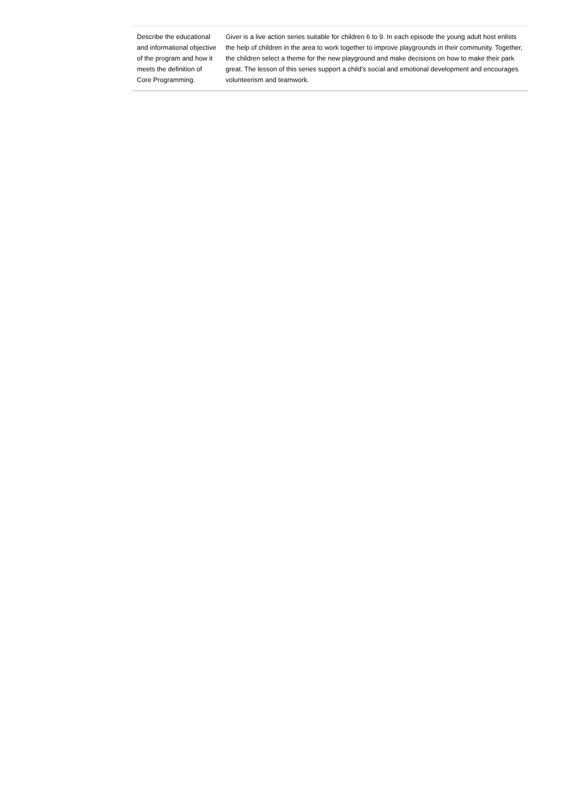| Describe the educational and informational objective of the program and how it meets the definition of Core Programming. | Giver is a live action series suitable for children 6 to 9. In each episode the young adult host enlists the help of children in the area to work together to improve playgrounds in their community. Together, the children select a theme for the new playground and make decisions on how to make their park great. The lesson of this series support a child's social and emotional development and encourages volunteerism and teamwork. |